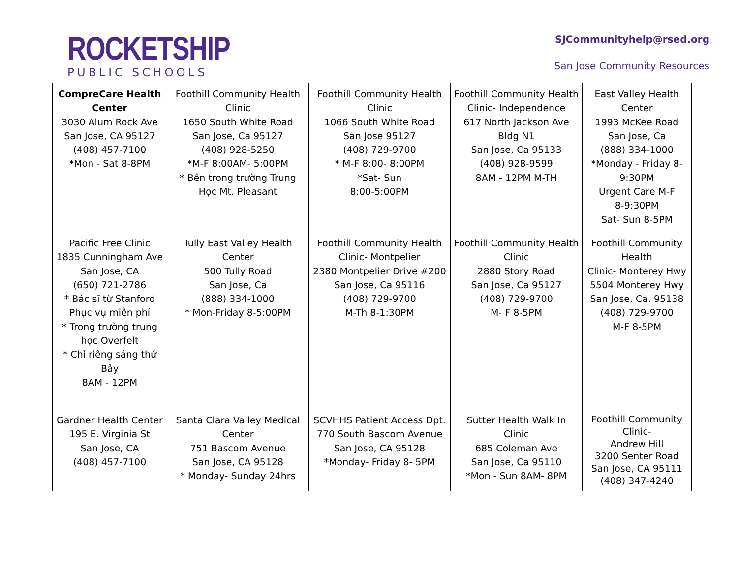ROCKETSHIP
PUBLIC SCHOOLS
SJCommunityhelp@rsed.org
San Jose Community Resources
| CompreCare Health Center 3030 Alum Rock Ave San Jose, CA 95127 (408) 457-7100 *Mon - Sat 8-8PM | Foothill Community Health Clinic 1650 South White Road San Jose, Ca 95127 (408) 928-5250 *M-F 8:00AM- 5:00PM * Bên trong trường Trung Học Mt. Pleasant | Foothill Community Health Clinic 1066 South White Road San Jose 95127 (408) 729-9700 * M-F 8:00- 8:00PM *Sat- Sun 8:00-5:00PM | Foothill Community Health Clinic- Independence 617 North Jackson Ave Bldg N1 San Jose, Ca 95133 (408) 928-9599 8AM - 12PM M-TH | East Valley Health Center 1993 McKee Road San Jose, Ca (888) 334-1000 *Monday - Friday 8-9:30PM Urgent Care M-F 8-9:30PM Sat- Sun 8-5PM |
| Pacific Free Clinic 1835 Cunningham Ave San Jose, CA (650) 721-2786 * Bác sĩ từ Stanford Phục vụ miễn phí * Trong trường trung học Overfelt * Chỉ riêng sáng thứ Bảy 8AM - 12PM | Tully East Valley Health Center 500 Tully Road San Jose, Ca (888) 334-1000 * Mon-Friday 8-5:00PM | Foothill Community Health Clinic- Montpelier 2380 Montpelier Drive #200 San Jose, Ca 95116 (408) 729-9700 M-Th 8-1:30PM | Foothill Community Health Clinic 2880 Story Road San Jose, Ca 95127 (408) 729-9700 M- F 8-5PM | Foothill Community Health Clinic- Monterey Hwy 5504 Monterey Hwy San Jose, Ca. 95138 (408) 729-9700 M-F 8-5PM |
| Gardner Health Center 195 E. Virginia St San Jose, CA (408) 457-7100 | Santa Clara Valley Medical Center 751 Bascom Avenue San Jose, CA 95128 * Monday- Sunday 24hrs | SCVHHS Patient Access Dpt. 770 South Bascom Avenue San Jose, CA 95128 *Monday- Friday 8- 5PM | Sutter Health Walk In Clinic 685 Coleman Ave San Jose, Ca 95110 *Mon - Sun 8AM- 8PM | Foothill Community Clinic- Andrew Hill 3200 Senter Road San Jose, CA 95111 (408) 347-4240 |